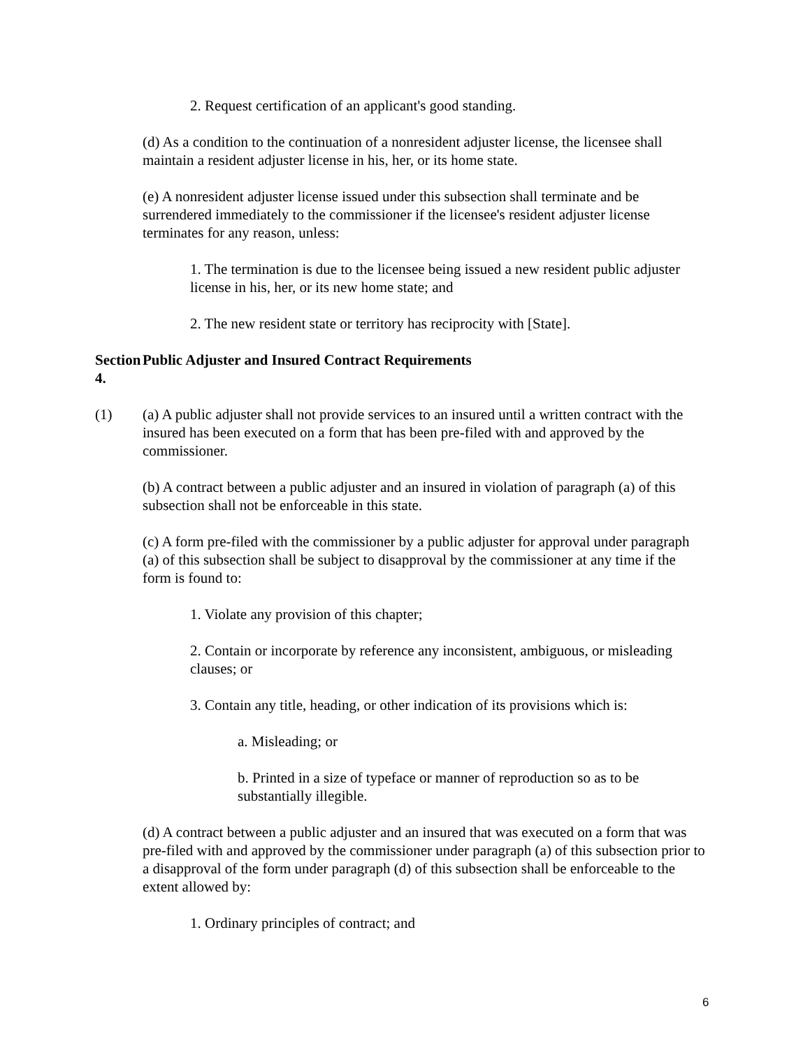2. Request certification of an applicant's good standing.
(d) As a condition to the continuation of a nonresident adjuster license, the licensee shall maintain a resident adjuster license in his, her, or its home state.
(e) A nonresident adjuster license issued under this subsection shall terminate and be surrendered immediately to the commissioner if the licensee's resident adjuster license terminates for any reason, unless:
1. The termination is due to the licensee being issued a new resident public adjuster license in his, her, or its new home state; and
2. The new resident state or territory has reciprocity with [State].
Section 4. Public Adjuster and Insured Contract Requirements
(1) (a) A public adjuster shall not provide services to an insured until a written contract with the insured has been executed on a form that has been pre-filed with and approved by the commissioner.
(b) A contract between a public adjuster and an insured in violation of paragraph (a) of this subsection shall not be enforceable in this state.
(c) A form pre-filed with the commissioner by a public adjuster for approval under paragraph (a) of this subsection shall be subject to disapproval by the commissioner at any time if the form is found to:
1. Violate any provision of this chapter;
2. Contain or incorporate by reference any inconsistent, ambiguous, or misleading clauses; or
3. Contain any title, heading, or other indication of its provisions which is:
a. Misleading; or
b. Printed in a size of typeface or manner of reproduction so as to be substantially illegible.
(d) A contract between a public adjuster and an insured that was executed on a form that was pre-filed with and approved by the commissioner under paragraph (a) of this subsection prior to a disapproval of the form under paragraph (d) of this subsection shall be enforceable to the extent allowed by:
1. Ordinary principles of contract; and
6